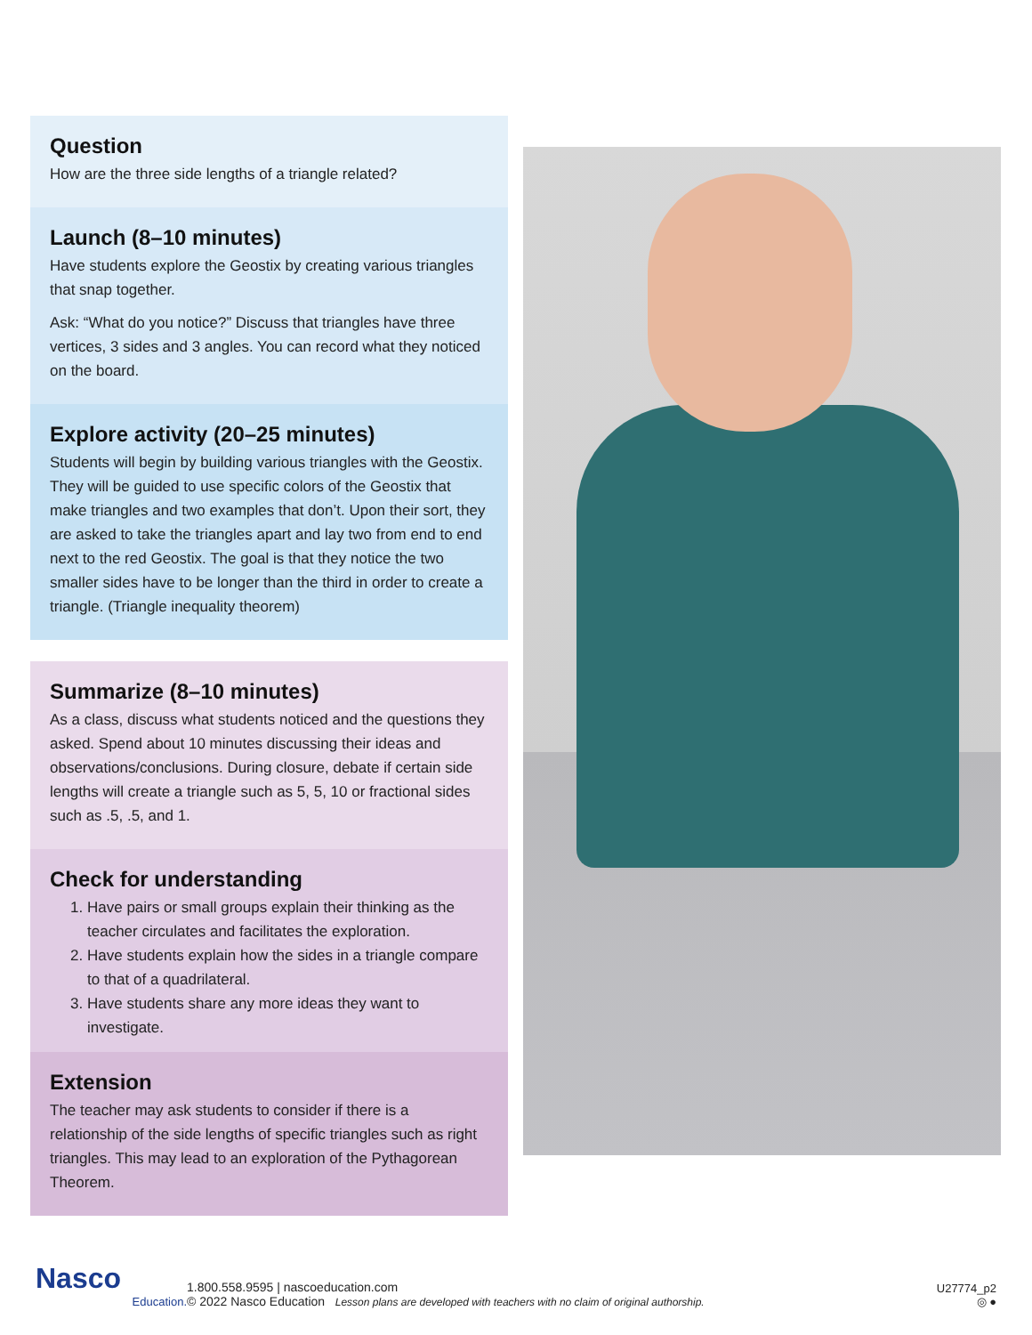Question
How are the three side lengths of a triangle related?
Launch (8–10 minutes)
Have students explore the Geostix by creating various triangles that snap together.
Ask: “What do you notice?” Discuss that triangles have three vertices, 3 sides and 3 angles. You can record what they noticed on the board.
Explore activity (20–25 minutes)
Students will begin by building various triangles with the Geostix. They will be guided to use specific colors of the Geostix that make triangles and two examples that don’t. Upon their sort, they are asked to take the triangles apart and lay two from end to end next to the red Geostix. The goal is that they notice the two smaller sides have to be longer than the third in order to create a triangle. (Triangle inequality theorem)
Summarize (8–10 minutes)
As a class, discuss what students noticed and the questions they asked. Spend about 10 minutes discussing their ideas and observations/conclusions. During closure, debate if certain side lengths will create a triangle such as 5, 5, 10 or fractional sides such as .5, .5, and 1.
Check for understanding
1. Have pairs or small groups explain their thinking as the teacher circulates and facilitates the exploration.
2. Have students explain how the sides in a triangle compare to that of a quadrilateral.
3. Have students share any more ideas they want to investigate.
Extension
The teacher may ask students to consider if there is a relationship of the side lengths of specific triangles such as right triangles. This may lead to an exploration of the Pythagorean Theorem.
Nasco
Education.
1.800.558.9595 | nascoeducation.com
© 2022 Nasco Education Lesson plans are developed with teachers with no claim of original authorship.
U27774_p2
◎ ●